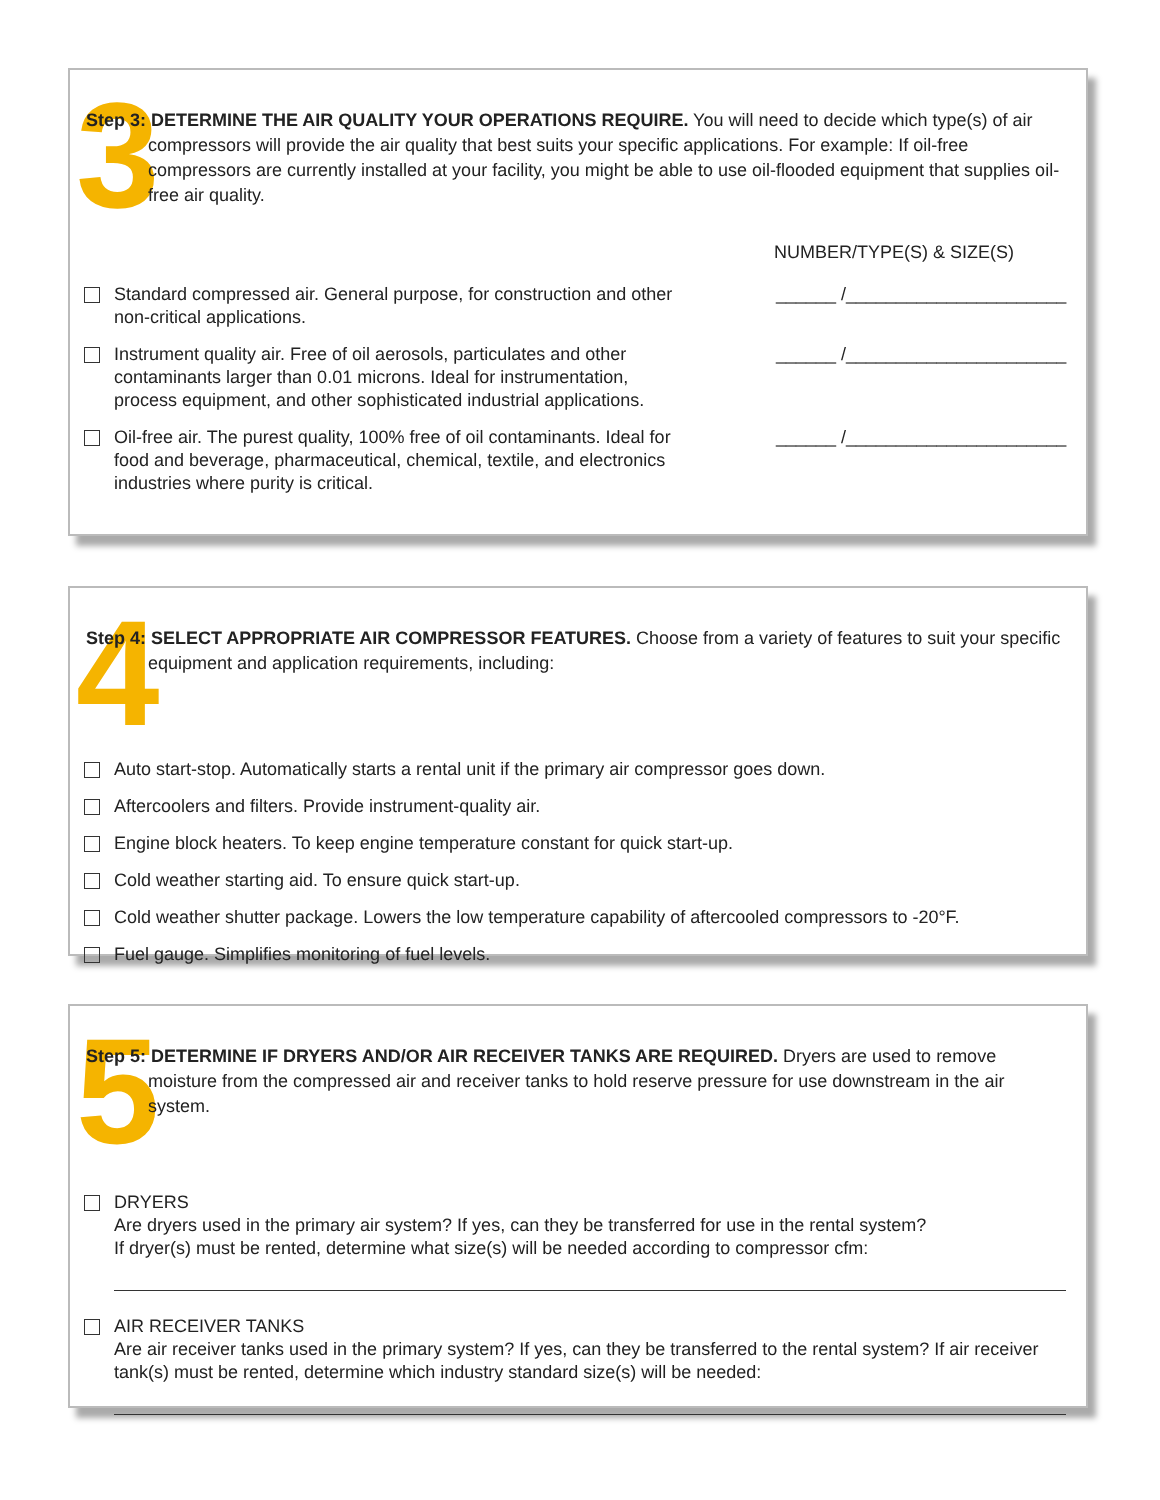3
Step 3: DETERMINE THE AIR QUALITY YOUR OPERATIONS REQUIRE. You will need to decide which type(s) of air compressors will provide the air quality that best suits your specific applications. For example: If oil-free compressors are currently installed at your facility, you might be able to use oil-flooded equipment that supplies oil-free air quality.
NUMBER/TYPE(S) & SIZE(S)
Standard compressed air. General purpose, for construction and other non-critical applications.
______ /______________________
Instrument quality air. Free of oil aerosols, particulates and other contaminants larger than 0.01 microns. Ideal for instrumentation, process equipment, and other sophisticated industrial applications.
______ /______________________
Oil-free air. The purest quality, 100% free of oil contaminants. Ideal for food and beverage, pharmaceutical, chemical, textile, and electronics industries where purity is critical.
______ /______________________
4
Step 4: SELECT APPROPRIATE AIR COMPRESSOR FEATURES. Choose from a variety of features to suit your specific equipment and application requirements, including:
Auto start-stop. Automatically starts a rental unit if the primary air compressor goes down.
Aftercoolers and filters. Provide instrument-quality air.
Engine block heaters. To keep engine temperature constant for quick start-up.
Cold weather starting aid. To ensure quick start-up.
Cold weather shutter package. Lowers the low temperature capability of aftercooled compressors to -20°F.
Fuel gauge. Simplifies monitoring of fuel levels.
5
Step 5: DETERMINE IF DRYERS AND/OR AIR RECEIVER TANKS ARE REQUIRED. Dryers are used to remove moisture from the compressed air and receiver tanks to hold reserve pressure for use downstream in the air system.
DRYERS
Are dryers used in the primary air system? If yes, can they be transferred for use in the rental system?
If dryer(s) must be rented, determine what size(s) will be needed according to compressor cfm:
AIR RECEIVER TANKS
Are air receiver tanks used in the primary system? If yes, can they be transferred to the rental system? If air receiver tank(s) must be rented, determine which industry standard size(s) will be needed: